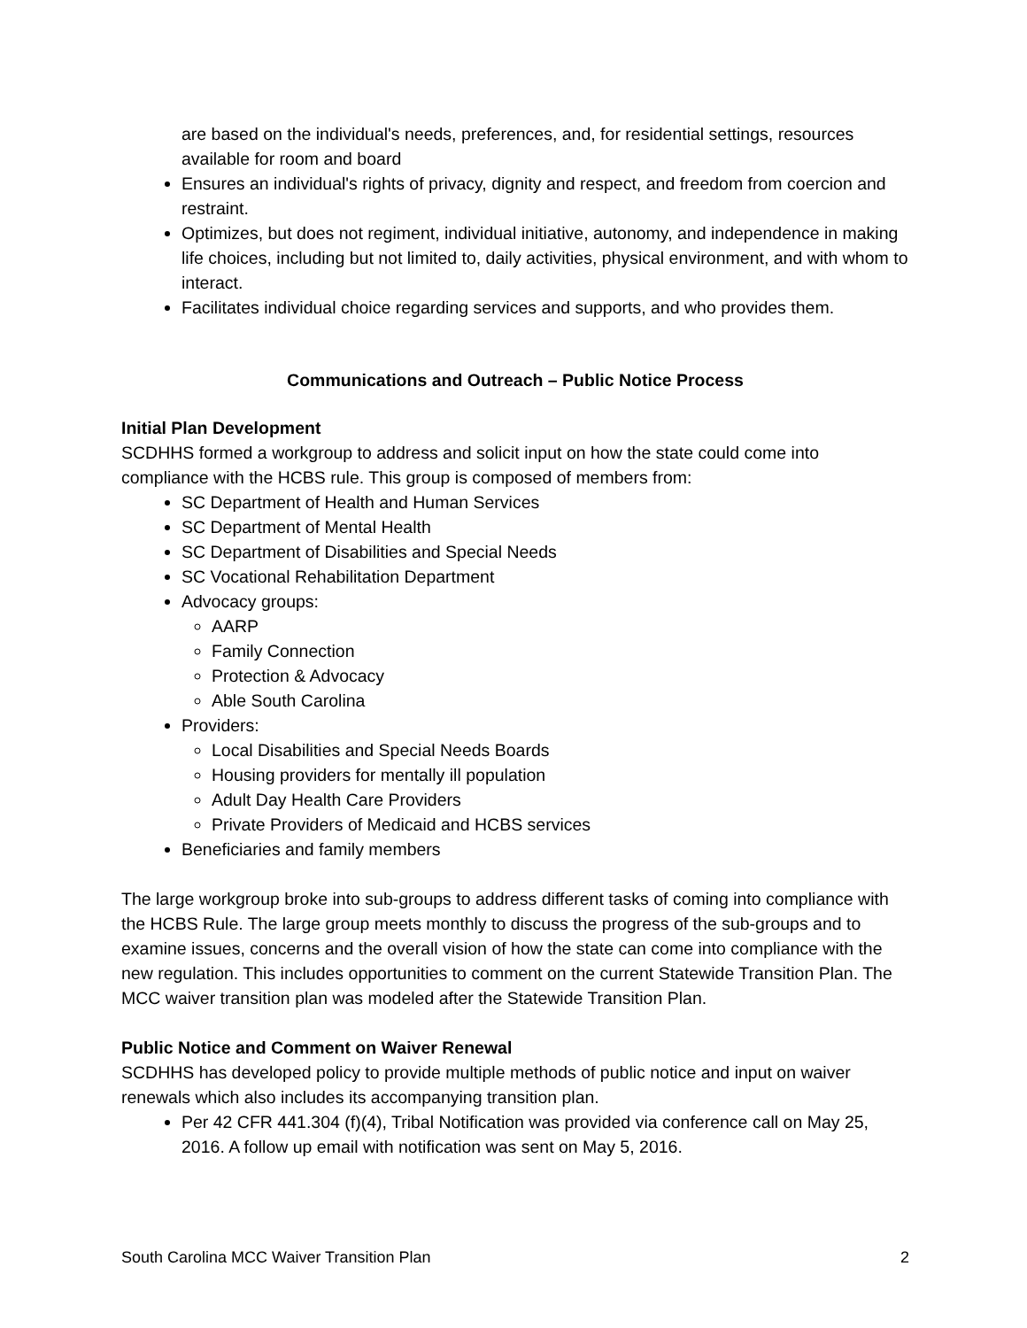are based on the individual's needs, preferences, and, for residential settings, resources available for room and board
Ensures an individual's rights of privacy, dignity and respect, and freedom from coercion and restraint.
Optimizes, but does not regiment, individual initiative, autonomy, and independence in making life choices, including but not limited to, daily activities, physical environment, and with whom to interact.
Facilitates individual choice regarding services and supports, and who provides them.
Communications and Outreach – Public Notice Process
Initial Plan Development
SCDHHS formed a workgroup to address and solicit input on how the state could come into compliance with the HCBS rule. This group is composed of members from:
SC Department of Health and Human Services
SC Department of Mental Health
SC Department of Disabilities and Special Needs
SC Vocational Rehabilitation Department
Advocacy groups:
AARP
Family Connection
Protection & Advocacy
Able South Carolina
Providers:
Local Disabilities and Special Needs Boards
Housing providers for mentally ill population
Adult Day Health Care Providers
Private Providers of Medicaid and HCBS services
Beneficiaries and family members
The large workgroup broke into sub-groups to address different tasks of coming into compliance with the HCBS Rule. The large group meets monthly to discuss the progress of the sub-groups and to examine issues, concerns and the overall vision of how the state can come into compliance with the new regulation. This includes opportunities to comment on the current Statewide Transition Plan. The MCC waiver transition plan was modeled after the Statewide Transition Plan.
Public Notice and Comment on Waiver Renewal
SCDHHS has developed policy to provide multiple methods of public notice and input on waiver renewals which also includes its accompanying transition plan.
Per 42 CFR 441.304 (f)(4), Tribal Notification was provided via conference call on May 25, 2016. A follow up email with notification was sent on May 5, 2016.
South Carolina MCC Waiver Transition Plan 2